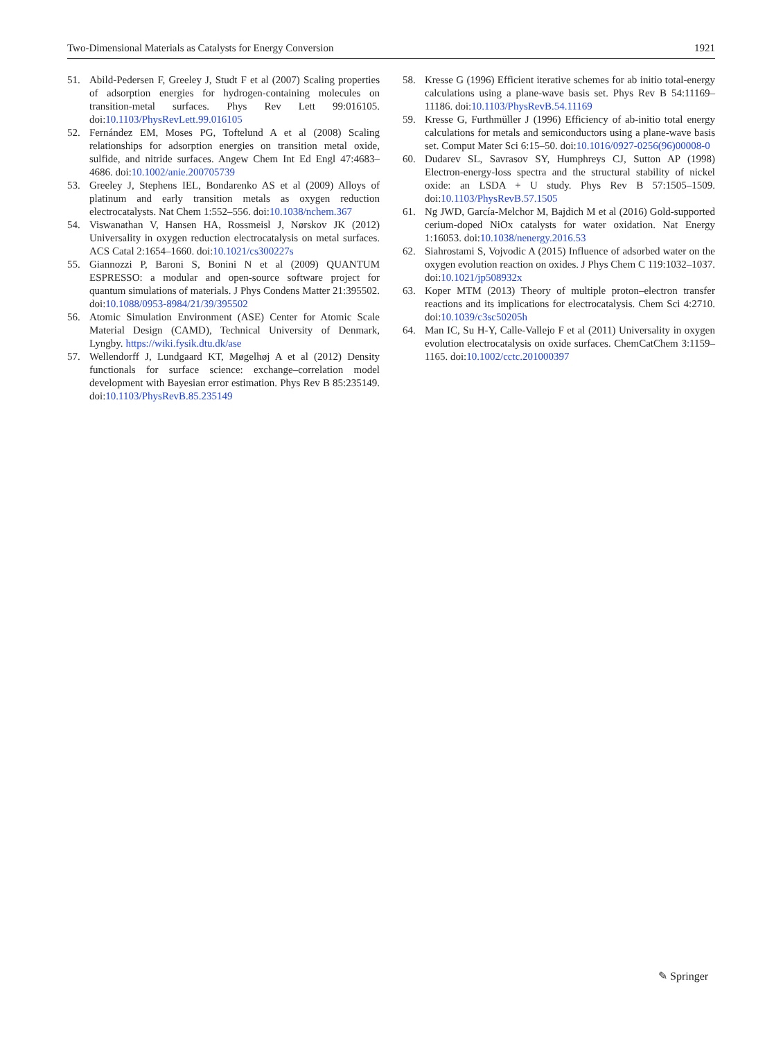Two-Dimensional Materials as Catalysts for Energy Conversion 1921
51. Abild-Pedersen F, Greeley J, Studt F et al (2007) Scaling properties of adsorption energies for hydrogen-containing molecules on transition-metal surfaces. Phys Rev Lett 99:016105. doi:10.1103/PhysRevLett.99.016105
52. Fernández EM, Moses PG, Toftelund A et al (2008) Scaling relationships for adsorption energies on transition metal oxide, sulfide, and nitride surfaces. Angew Chem Int Ed Engl 47:4683–4686. doi:10.1002/anie.200705739
53. Greeley J, Stephens IEL, Bondarenko AS et al (2009) Alloys of platinum and early transition metals as oxygen reduction electrocatalysts. Nat Chem 1:552–556. doi:10.1038/nchem.367
54. Viswanathan V, Hansen HA, Rossmeisl J, Nørskov JK (2012) Universality in oxygen reduction electrocatalysis on metal surfaces. ACS Catal 2:1654–1660. doi:10.1021/cs300227s
55. Giannozzi P, Baroni S, Bonini N et al (2009) QUANTUM ESPRESSO: a modular and open-source software project for quantum simulations of materials. J Phys Condens Matter 21:395502. doi:10.1088/0953-8984/21/39/395502
56. Atomic Simulation Environment (ASE) Center for Atomic Scale Material Design (CAMD), Technical University of Denmark, Lyngby. https://wiki.fysik.dtu.dk/ase
57. Wellendorff J, Lundgaard KT, Møgelhøj A et al (2012) Density functionals for surface science: exchange–correlation model development with Bayesian error estimation. Phys Rev B 85:235149. doi:10.1103/PhysRevB.85.235149
58. Kresse G (1996) Efficient iterative schemes for ab initio total-energy calculations using a plane-wave basis set. Phys Rev B 54:11169–11186. doi:10.1103/PhysRevB.54.11169
59. Kresse G, Furthmüller J (1996) Efficiency of ab-initio total energy calculations for metals and semiconductors using a plane-wave basis set. Comput Mater Sci 6:15–50. doi:10.1016/0927-0256(96)00008-0
60. Dudarev SL, Savrasov SY, Humphreys CJ, Sutton AP (1998) Electron-energy-loss spectra and the structural stability of nickel oxide: an LSDA + U study. Phys Rev B 57:1505–1509. doi:10.1103/PhysRevB.57.1505
61. Ng JWD, García-Melchor M, Bajdich M et al (2016) Gold-supported cerium-doped NiOx catalysts for water oxidation. Nat Energy 1:16053. doi:10.1038/nenergy.2016.53
62. Siahrostami S, Vojvodic A (2015) Influence of adsorbed water on the oxygen evolution reaction on oxides. J Phys Chem C 119:1032–1037. doi:10.1021/jp508932x
63. Koper MTM (2013) Theory of multiple proton–electron transfer reactions and its implications for electrocatalysis. Chem Sci 4:2710. doi:10.1039/c3sc50205h
64. Man IC, Su H-Y, Calle-Vallejo F et al (2011) Universality in oxygen evolution electrocatalysis on oxide surfaces. ChemCatChem 3:1159–1165. doi:10.1002/cctc.201000397
✎ Springer